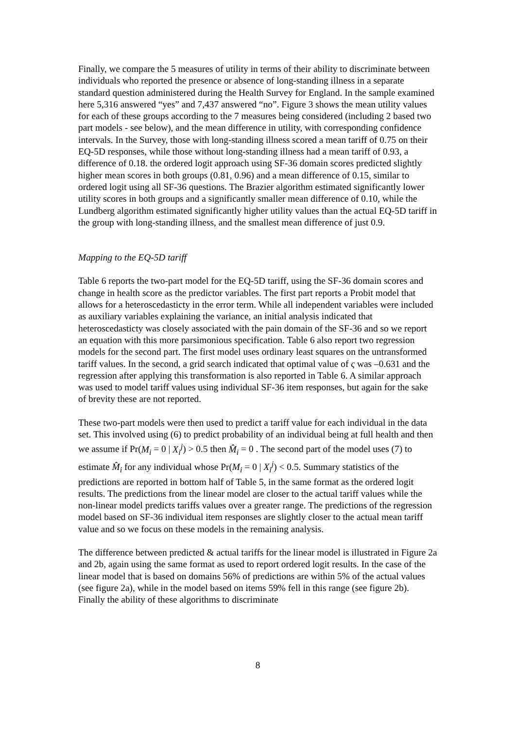Finally, we compare the 5 measures of utility in terms of their ability to discriminate between individuals who reported the presence or absence of long-standing illness in a separate standard question administered during the Health Survey for England. In the sample examined here 5,316 answered “yes” and 7,437 answered “no”. Figure 3 shows the mean utility values for each of these groups according to the 7 measures being considered (including 2 based two part models - see below), and the mean difference in utility, with corresponding confidence intervals. In the Survey, those with long-standing illness scored a mean tariff of 0.75 on their EQ-5D responses, while those without long-standing illness had a mean tariff of 0.93, a difference of 0.18. the ordered logit approach using SF-36 domain scores predicted slightly higher mean scores in both groups (0.81, 0.96) and a mean difference of 0.15, similar to ordered logit using all SF-36 questions. The Brazier algorithm estimated significantly lower utility scores in both groups and a significantly smaller mean difference of 0.10, while the Lundberg algorithm estimated significantly higher utility values than the actual EQ-5D tariff in the group with long-standing illness, and the smallest mean difference of just 0.9.
Mapping to the EQ-5D tariff
Table 6 reports the two-part model for the EQ-5D tariff, using the SF-36 domain scores and change in health score as the predictor variables. The first part reports a Probit model that allows for a heteroscedasticty in the error term. While all independent variables were included as auxiliary variables explaining the variance, an initial analysis indicated that heteroscedasticty was closely associated with the pain domain of the SF-36 and so we report an equation with this more parsimonious specification. Table 6 also report two regression models for the second part. The first model uses ordinary least squares on the untransformed tariff values. In the second, a grid search indicated that optimal value of ς was –0.631 and the regression after applying this transformation is also reported in Table 6. A similar approach was used to model tariff values using individual SF-36 item responses, but again for the sake of brevity these are not reported.
These two-part models were then used to predict a tariff value for each individual in the data set. This involved using (6) to predict probability of an individual being at full health and then we assume if Pr(M<sub>i</sub> = 0 | X<sub>i</sub><sup>j</sup>) > 0.5 then M̂<sub>i</sub> = 0 . The second part of the model uses (7) to estimate M̂<sub>i</sub> for any individual whose Pr(M<sub>i</sub> = 0 | X<sub>i</sub><sup>j</sup>) < 0.5. Summary statistics of the predictions are reported in bottom half of Table 5, in the same format as the ordered logit results. The predictions from the linear model are closer to the actual tariff values while the non-linear model predicts tariffs values over a greater range. The predictions of the regression model based on SF-36 individual item responses are slightly closer to the actual mean tariff value and so we focus on these models in the remaining analysis.
The difference between predicted & actual tariffs for the linear model is illustrated in Figure 2a and 2b, again using the same format as used to report ordered logit results. In the case of the linear model that is based on domains 56% of predictions are within 5% of the actual values (see figure 2a), while in the model based on items 59% fell in this range (see figure 2b). Finally the ability of these algorithms to discriminate
8